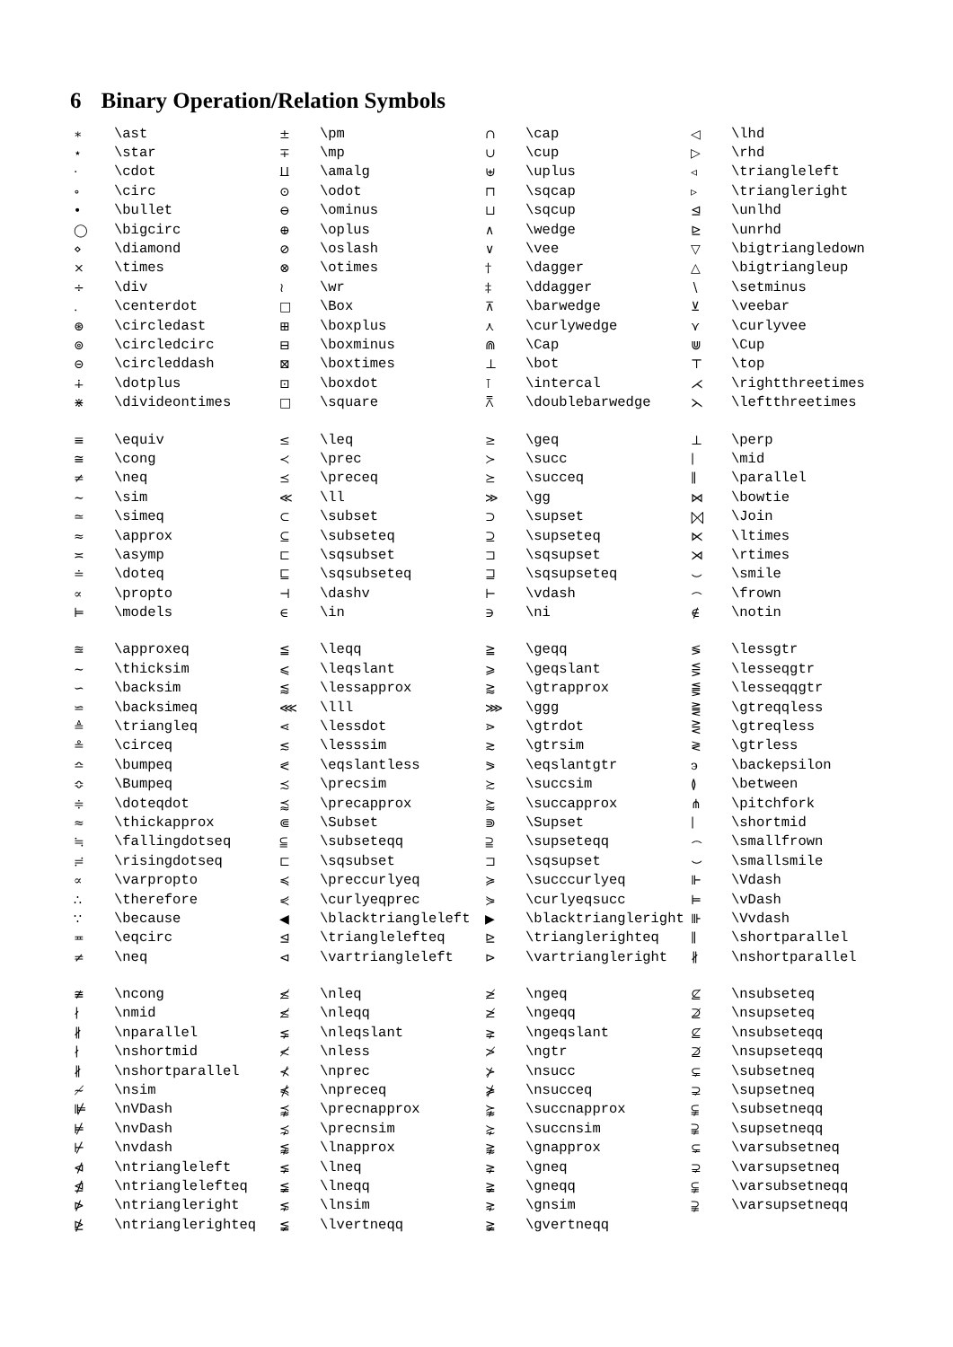6 Binary Operation/Relation Symbols
| ∗ | \ast | ± | \pm | ∩ | \cap | ◁ | \lhd |
| ⋆ | \star | ∓ | \mp | ∪ | \cup | ▷ | \rhd |
| · | \cdot | ⨿ | \amalg | ⊎ | \uplus | ◃ | \triangleleft |
| ∘ | \circ | ⊙ | \odot | ⊓ | \sqcap | ▹ | \triangleright |
| • | \bullet | ⊖ | \ominus | ⊔ | \sqcup | ⊴ | \unlhd |
| ◯ | \bigcirc | ⊕ | \oplus | ∧ | \wedge | ⊵ | \unrhd |
| ⋄ | \diamond | ⊘ | \oslash | ∨ | \vee | ▽ | \bigtriangledown |
| × | \times | ⊗ | \otimes | † | \dagger | △ | \bigtriangleup |
| ÷ | \div | ≀ | \wr | ‡ | \ddagger | ∖ | \setminus |
| . | \centerdot | □ | \Box | ⊼ | \barwedge | ⊻ | \veebar |
| ⊛ | \circledast | ⊞ | \boxplus | ⋏ | \curlywedge | ⋎ | \curlyvee |
| ⊚ | \circledcirc | ⊟ | \boxminus | ⋒ | \Cap | ⋓ | \Cup |
| ⊝ | \circleddash | ⊠ | \boxtimes | ⊥ | \bot | ⊤ | \top |
| ∔ | \dotplus | ⊡ | \boxdot | ⊺ | \intercal | ⋌ | \rightthreetimes |
| ⋇ | \divideontimes | □ | \square | ⩞ | \doublebarwedge | ⋋ | \leftthreetimes |
| ≡ | \equiv | ≤ | \leq | ≥ | \geq | ⊥ | \perp |
| ≅ | \cong | ≺ | \prec | ≻ | \succ | ∣ | \mid |
| ≠ | \neq | ⪯ | \preceq | ⪰ | \succeq | ∥ | \parallel |
| ∼ | \sim | ≪ | \ll | ≫ | \gg | ⋈ | \bowtie |
| ≃ | \simeq | ⊂ | \subset | ⊃ | \supset | ⨝ | \Join |
| ≈ | \approx | ⊆ | \subseteq | ⊇ | \supseteq | ⋉ | \ltimes |
| ≍ | \asymp | ⊏ | \sqsubset | ⊐ | \sqsupset | ⋊ | \rtimes |
| ≐ | \doteq | ⊑ | \sqsubseteq | ⊒ | \sqsupseteq | ⌣ | \smile |
| ∝ | \propto | ⊣ | \dashv | ⊢ | \vdash | ⌢ | \frown |
| ⊨ | \models | ∈ | \in | ∋ | \ni | ∉ | \notin |
| ≊ | \approxeq | ≦ | \leqq | ≧ | \geqq | ≶ | \lessgtr |
| ∼ | \thicksim | ⩽ | \leqslant | ⩾ | \geqslant | ⋚ | \lesseqgtr |
| ∽ | \backsim | ⪅ | \lessapprox | ⪆ | \gtrapprox | ⪋ | \lesseqqgtr |
| ⋍ | \backsimeq | ⋘ | \lll | ⋙ | \ggg | ⪌ | \gtreqqless |
| ≜ | \triangleq | ⋖ | \lessdot | ⋗ | \gtrdot | ⋛ | \gtreqless |
| ≗ | \circeq | ≲ | \lesssim | ≳ | \gtrsim | ≷ | \gtrless |
| ≏ | \bumpeq | ⪕ | \eqslantless | ⪖ | \eqslantgtr | ϶ | \backepsilon |
| ≎ | \Bumpeq | ≾ | \precsim | ≿ | \succsim | ≬ | \between |
| ≑ | \doteqdot | ⪷ | \precapprox | ⪸ | \succapprox | ⋔ | \pitchfork |
| ≈ | \thickapprox | ⋐ | \Subset | ⋑ | \Supset | ∣ | \shortmid |
| ≒ | \fallingdotseq | ⫅ | \subseteqq | ⫆ | \supseteqq | ⌢ | \smallfrown |
| ≓ | \risingdotseq | ⊏ | \sqsubset | ⊐ | \sqsupset | ⌣ | \smallsmile |
| ∝ | \varpropto | ≼ | \preccurlyeq | ≽ | \succcurlyeq | ⊩ | \Vdash |
| ∴ | \therefore | ⋞ | \curlyeqprec | ⋟ | \curlyeqsucc | ⊨ | \vDash |
| ∵ | \because | ◀ | \blacktriangleleft | ▶ | \blacktriangleright | ⊪ | \Vvdash |
| ≖ | \eqcirc | ⊴ | \trianglelefteq | ⊵ | \trianglerighteq | ∥ | \shortparallel |
| ≠ | \neq | ⊲ | \vartriangleleft | ⊳ | \vartriangleright | ∦ | \nshortparallel |
| ≇ | \ncong | ≰ | \nleq | ≱ | \ngeq | ⊈ | \nsubseteq |
| ∤ | \nmid | ≰ | \nleqq | ≱ | \ngeqq | ⊉ | \nsupseteq |
| ∦ | \nparallel | ⪇ | \nleqslant | ⪈ | \ngeqslant | ⊈ | \nsubseteqq |
| ∤ | \nshortmid | ≮ | \nless | ≯ | \ngtr | ⊉ | \nsupseteqq |
| ∦ | \nshortparallel | ⊀ | \nprec | ⊁ | \nsucc | ⊊ | \subsetneq |
| ≁ | \nsim | ⋠ | \npreceq | ⋡ | \nsucceq | ⊋ | \supsetneq |
| ⊯ | \nVDash | ⪹ | \precnapprox | ⪺ | \succnapprox | ⫋ | \subsetneqq |
| ⊭ | \nvDash | ⋨ | \precnsim | ⋩ | \succnsim | ⫌ | \supsetneqq |
| ⊬ | \nvdash | ⪉ | \lnapprox | ⪊ | \gnapprox | ⊊ | \varsubsetneq |
| ⋪ | \ntriangleleft | ⪇ | \lneq | ⪈ | \gneq | ⊋ | \varsupsetneq |
| ⋬ | \ntrianglelefteq | ≨ | \lneqq | ≩ | \gneqq | ⫋ | \varsubsetneqq |
| ⋫ | \ntriangleright | ⋦ | \lnsim | ⋧ | \gnsim | ⫌ | \varsupsetneqq |
| ⋭ | \ntrianglerighteq | ≨ | \lvertneqq | ≩ | \gvertneqq | | |